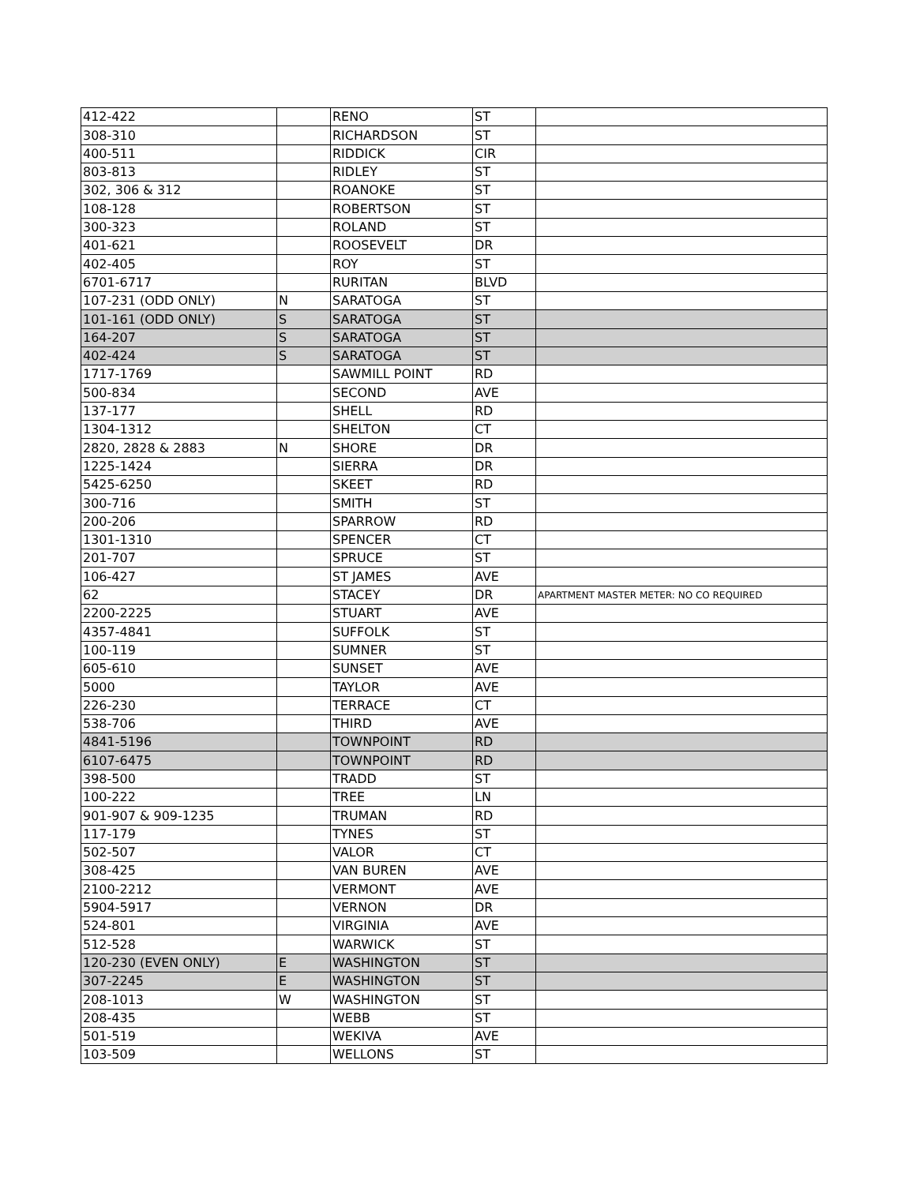| 412-422 | | RENO | ST | |
| 308-310 | | RICHARDSON | ST | |
| 400-511 | | RIDDICK | CIR | |
| 803-813 | | RIDLEY | ST | |
| 302, 306 & 312 | | ROANOKE | ST | |
| 108-128 | | ROBERTSON | ST | |
| 300-323 | | ROLAND | ST | |
| 401-621 | | ROOSEVELT | DR | |
| 402-405 | | ROY | ST | |
| 6701-6717 | | RURITAN | BLVD | |
| 107-231 (ODD ONLY) | N | SARATOGA | ST | |
| 101-161 (ODD ONLY) | S | SARATOGA | ST | |
| 164-207 | S | SARATOGA | ST | |
| 402-424 | S | SARATOGA | ST | |
| 1717-1769 | | SAWMILL POINT | RD | |
| 500-834 | | SECOND | AVE | |
| 137-177 | | SHELL | RD | |
| 1304-1312 | | SHELTON | CT | |
| 2820, 2828 & 2883 | N | SHORE | DR | |
| 1225-1424 | | SIERRA | DR | |
| 5425-6250 | | SKEET | RD | |
| 300-716 | | SMITH | ST | |
| 200-206 | | SPARROW | RD | |
| 1301-1310 | | SPENCER | CT | |
| 201-707 | | SPRUCE | ST | |
| 106-427 | | ST JAMES | AVE | |
| 62 | | STACEY | DR | APARTMENT MASTER METER: NO CO REQUIRED |
| 2200-2225 | | STUART | AVE | |
| 4357-4841 | | SUFFOLK | ST | |
| 100-119 | | SUMNER | ST | |
| 605-610 | | SUNSET | AVE | |
| 5000 | | TAYLOR | AVE | |
| 226-230 | | TERRACE | CT | |
| 538-706 | | THIRD | AVE | |
| 4841-5196 | | TOWNPOINT | RD | |
| 6107-6475 | | TOWNPOINT | RD | |
| 398-500 | | TRADD | ST | |
| 100-222 | | TREE | LN | |
| 901-907 & 909-1235 | | TRUMAN | RD | |
| 117-179 | | TYNES | ST | |
| 502-507 | | VALOR | CT | |
| 308-425 | | VAN BUREN | AVE | |
| 2100-2212 | | VERMONT | AVE | |
| 5904-5917 | | VERNON | DR | |
| 524-801 | | VIRGINIA | AVE | |
| 512-528 | | WARWICK | ST | |
| 120-230 (EVEN ONLY) | E | WASHINGTON | ST | |
| 307-2245 | E | WASHINGTON | ST | |
| 208-1013 | W | WASHINGTON | ST | |
| 208-435 | | WEBB | ST | |
| 501-519 | | WEKIVA | AVE | |
| 103-509 | | WELLONS | ST | |